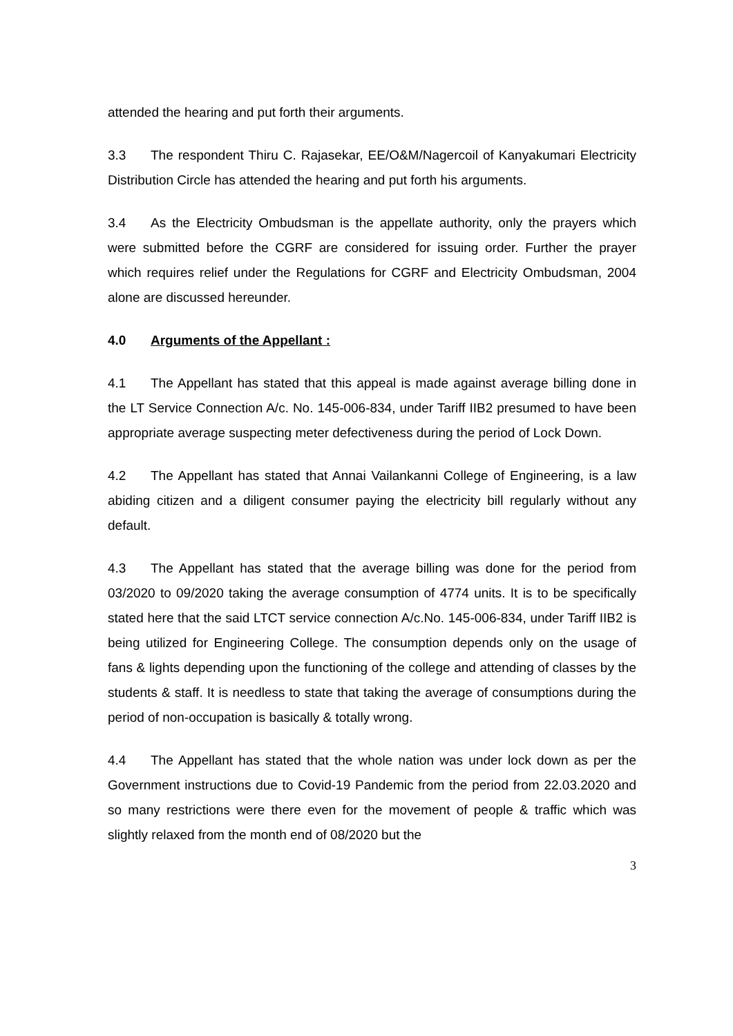attended the hearing and put forth their arguments.
3.3 The respondent Thiru C. Rajasekar, EE/O&M/Nagercoil of Kanyakumari Electricity Distribution Circle has attended the hearing and put forth his arguments.
3.4 As the Electricity Ombudsman is the appellate authority, only the prayers which were submitted before the CGRF are considered for issuing order. Further the prayer which requires relief under the Regulations for CGRF and Electricity Ombudsman, 2004 alone are discussed hereunder.
4.0 Arguments of the Appellant :
4.1 The Appellant has stated that this appeal is made against average billing done in the LT Service Connection A/c. No. 145-006-834, under Tariff IIB2 presumed to have been appropriate average suspecting meter defectiveness during the period of Lock Down.
4.2 The Appellant has stated that Annai Vailankanni College of Engineering, is a law abiding citizen and a diligent consumer paying the electricity bill regularly without any default.
4.3 The Appellant has stated that the average billing was done for the period from 03/2020 to 09/2020 taking the average consumption of 4774 units. It is to be specifically stated here that the said LTCT service connection A/c.No. 145-006-834, under Tariff IIB2 is being utilized for Engineering College. The consumption depends only on the usage of fans & lights depending upon the functioning of the college and attending of classes by the students & staff. It is needless to state that taking the average of consumptions during the period of non-occupation is basically & totally wrong.
4.4 The Appellant has stated that the whole nation was under lock down as per the Government instructions due to Covid-19 Pandemic from the period from 22.03.2020 and so many restrictions were there even for the movement of people & traffic which was slightly relaxed from the month end of 08/2020 but the
3